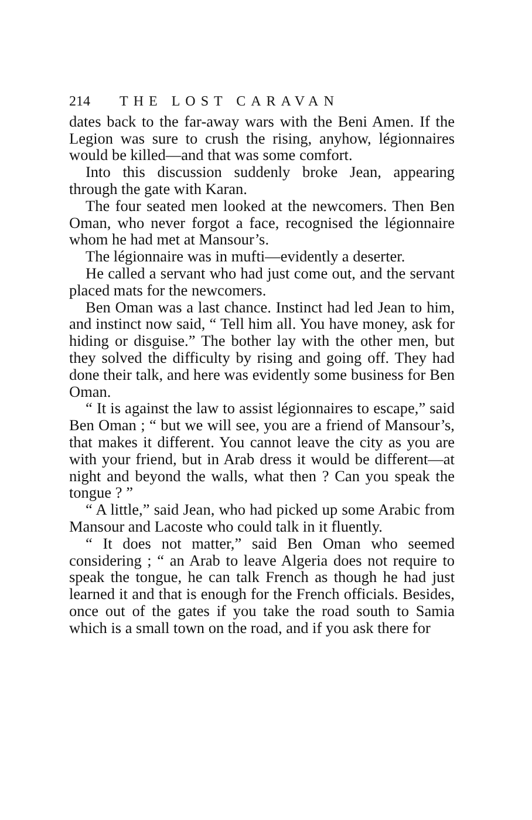214 THE LOST CARAVAN
dates back to the far-away wars with the Beni Amen. If the Legion was sure to crush the rising, anyhow, légionnaires would be killed—and that was some comfort.
Into this discussion suddenly broke Jean, appearing through the gate with Karan.
The four seated men looked at the newcomers. Then Ben Oman, who never forgot a face, recognised the légionnaire whom he had met at Mansour’s.
The légionnaire was in mufti—evidently a deserter.
He called a servant who had just come out, and the servant placed mats for the newcomers.
Ben Oman was a last chance. Instinct had led Jean to him, and instinct now said, “ Tell him all. You have money, ask for hiding or disguise.” The bother lay with the other men, but they solved the difficulty by rising and going off. They had done their talk, and here was evidently some business for Ben Oman.
“ It is against the law to assist légionnaires to escape,” said Ben Oman ; “ but we will see, you are a friend of Mansour’s, that makes it different. You cannot leave the city as you are with your friend, but in Arab dress it would be different—at night and beyond the walls, what then ? Can you speak the tongue ? ”
“ A little,” said Jean, who had picked up some Arabic from Mansour and Lacoste who could talk in it fluently.
“ It does not matter,” said Ben Oman who seemed considering ; “ an Arab to leave Algeria does not require to speak the tongue, he can talk French as though he had just learned it and that is enough for the French officials. Besides, once out of the gates if you take the road south to Samia which is a small town on the road, and if you ask there for